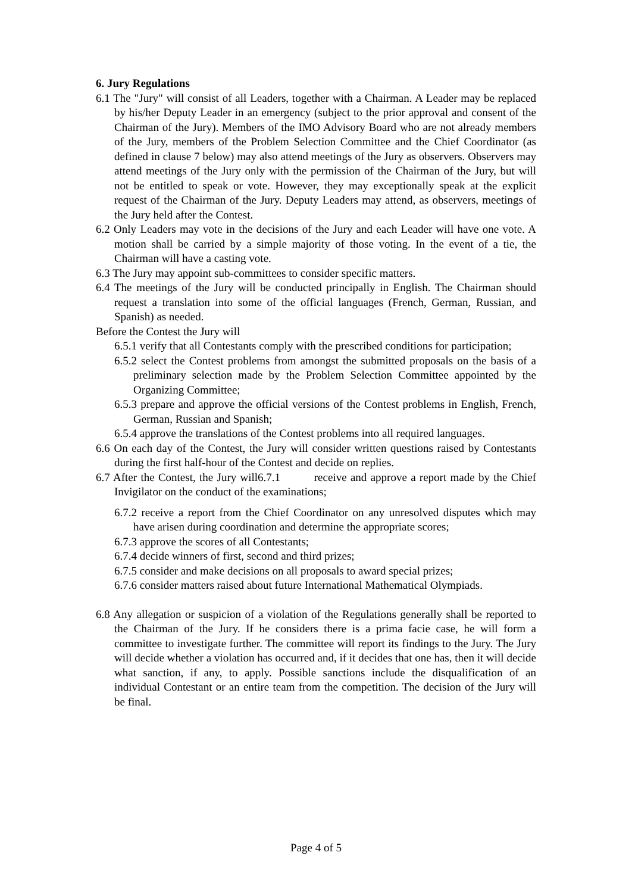6. Jury Regulations
6.1 The "Jury" will consist of all Leaders, together with a Chairman. A Leader may be replaced by his/her Deputy Leader in an emergency (subject to the prior approval and consent of the Chairman of the Jury). Members of the IMO Advisory Board who are not already members of the Jury, members of the Problem Selection Committee and the Chief Coordinator (as defined in clause 7 below) may also attend meetings of the Jury as observers. Observers may attend meetings of the Jury only with the permission of the Chairman of the Jury, but will not be entitled to speak or vote. However, they may exceptionally speak at the explicit request of the Chairman of the Jury. Deputy Leaders may attend, as observers, meetings of the Jury held after the Contest.
6.2 Only Leaders may vote in the decisions of the Jury and each Leader will have one vote. A motion shall be carried by a simple majority of those voting. In the event of a tie, the Chairman will have a casting vote.
6.3 The Jury may appoint sub-committees to consider specific matters.
6.4 The meetings of the Jury will be conducted principally in English. The Chairman should request a translation into some of the official languages (French, German, Russian, and Spanish) as needed.
Before the Contest the Jury will
6.5.1 verify that all Contestants comply with the prescribed conditions for participation;
6.5.2 select the Contest problems from amongst the submitted proposals on the basis of a preliminary selection made by the Problem Selection Committee appointed by the Organizing Committee;
6.5.3 prepare and approve the official versions of the Contest problems in English, French, German, Russian and Spanish;
6.5.4 approve the translations of the Contest problems into all required languages.
6.6 On each day of the Contest, the Jury will consider written questions raised by Contestants during the first half-hour of the Contest and decide on replies.
6.7 After the Contest, the Jury will6.7.1 receive and approve a report made by the Chief Invigilator on the conduct of the examinations;
6.7.2 receive a report from the Chief Coordinator on any unresolved disputes which may have arisen during coordination and determine the appropriate scores;
6.7.3 approve the scores of all Contestants;
6.7.4 decide winners of first, second and third prizes;
6.7.5 consider and make decisions on all proposals to award special prizes;
6.7.6 consider matters raised about future International Mathematical Olympiads.
6.8 Any allegation or suspicion of a violation of the Regulations generally shall be reported to the Chairman of the Jury. If he considers there is a prima facie case, he will form a committee to investigate further. The committee will report its findings to the Jury. The Jury will decide whether a violation has occurred and, if it decides that one has, then it will decide what sanction, if any, to apply. Possible sanctions include the disqualification of an individual Contestant or an entire team from the competition. The decision of the Jury will be final.
Page 4 of 5